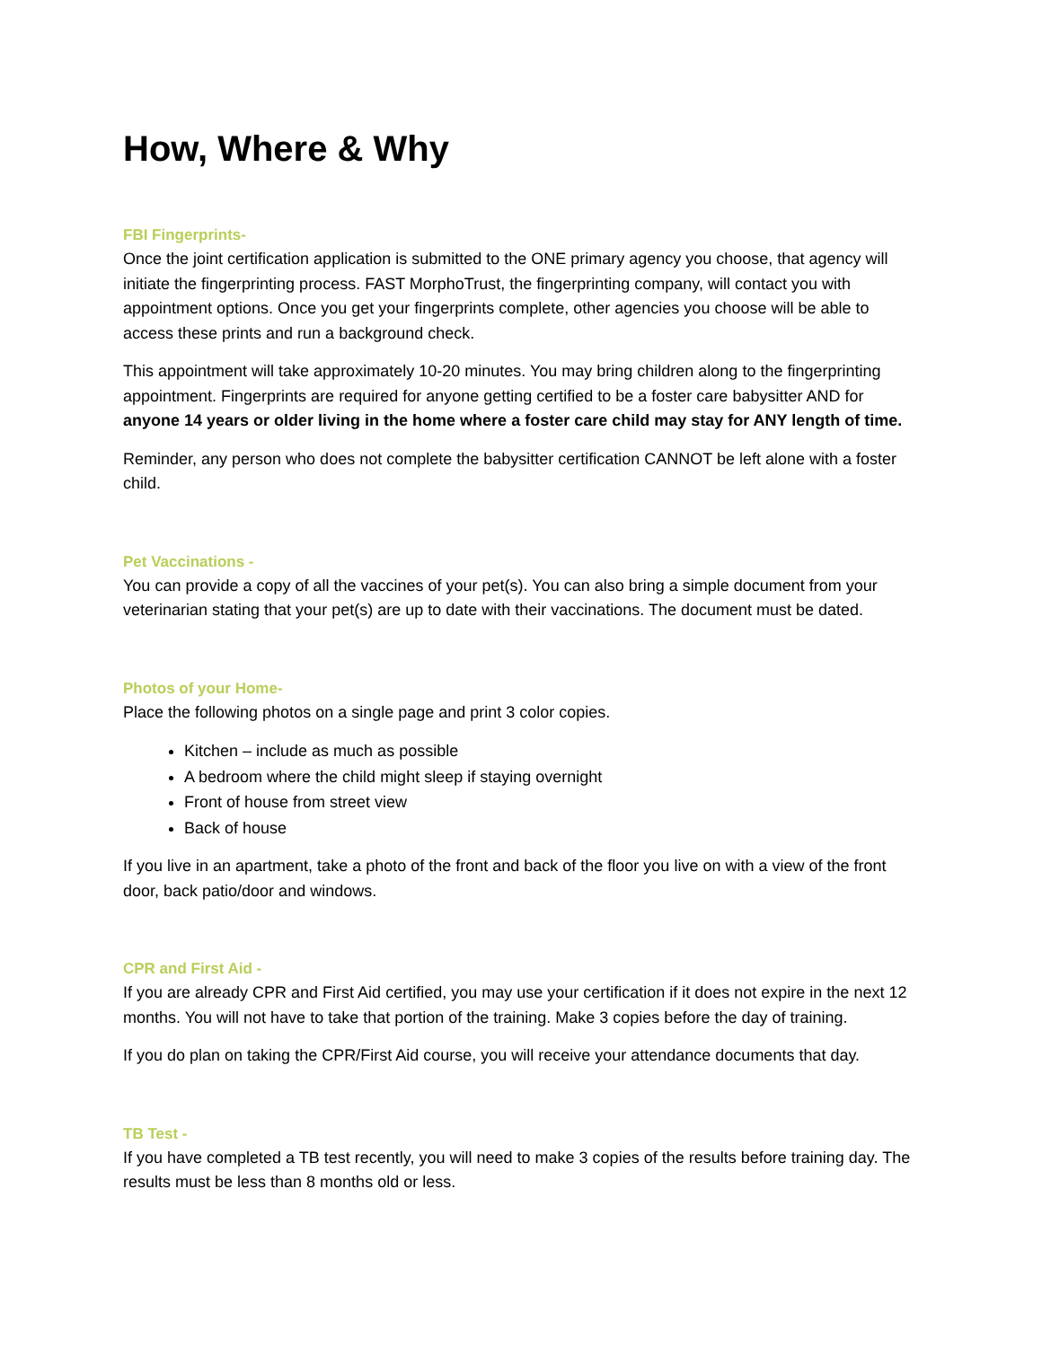How, Where & Why
FBI Fingerprints-
Once the joint certification application is submitted to the ONE primary agency you choose, that agency will initiate the fingerprinting process. FAST MorphoTrust, the fingerprinting company, will contact you with appointment options. Once you get your fingerprints complete, other agencies you choose will be able to access these prints and run a background check.
This appointment will take approximately 10-20 minutes. You may bring children along to the fingerprinting appointment. Fingerprints are required for anyone getting certified to be a foster care babysitter AND for anyone 14 years or older living in the home where a foster care child may stay for ANY length of time.
Reminder, any person who does not complete the babysitter certification CANNOT be left alone with a foster child.
Pet Vaccinations -
You can provide a copy of all the vaccines of your pet(s). You can also bring a simple document from your veterinarian stating that your pet(s) are up to date with their vaccinations. The document must be dated.
Photos of your Home-
Place the following photos on a single page and print 3 color copies.
Kitchen – include as much as possible
A bedroom where the child might sleep if staying overnight
Front of house from street view
Back of house
If you live in an apartment, take a photo of the front and back of the floor you live on with a view of the front door, back patio/door and windows.
CPR and First Aid -
If you are already CPR and First Aid certified, you may use your certification if it does not expire in the next 12 months. You will not have to take that portion of the training. Make 3 copies before the day of training.
If you do plan on taking the CPR/First Aid course, you will receive your attendance documents that day.
TB Test -
If you have completed a TB test recently, you will need to make 3 copies of the results before training day. The results must be less than 8 months old or less.